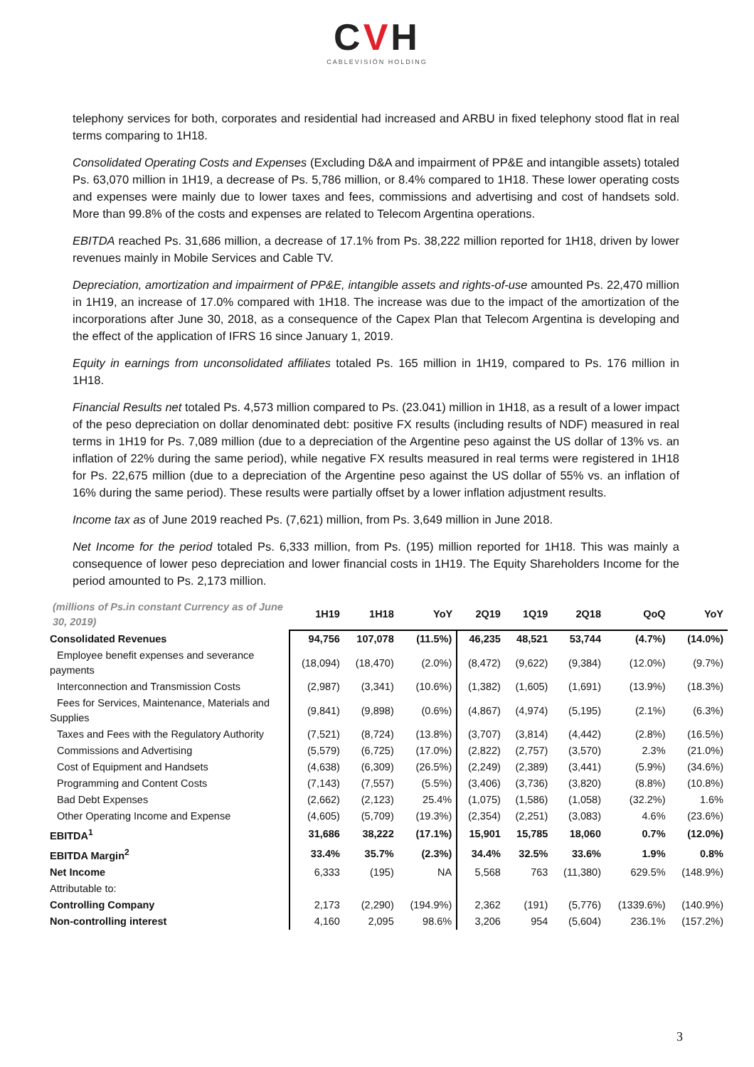CVH
CABLEVISIÓN HOLDING
telephony services for both, corporates and residential had increased and ARBU in fixed telephony stood flat in real terms comparing to 1H18.
Consolidated Operating Costs and Expenses (Excluding D&A and impairment of PP&E and intangible assets) totaled Ps. 63,070 million in 1H19, a decrease of Ps. 5,786 million, or 8.4% compared to 1H18. These lower operating costs and expenses were mainly due to lower taxes and fees, commissions and advertising and cost of handsets sold. More than 99.8% of the costs and expenses are related to Telecom Argentina operations.
EBITDA reached Ps. 31,686 million, a decrease of 17.1% from Ps. 38,222 million reported for 1H18, driven by lower revenues mainly in Mobile Services and Cable TV.
Depreciation, amortization and impairment of PP&E, intangible assets and rights-of-use amounted Ps. 22,470 million in 1H19, an increase of 17.0% compared with 1H18. The increase was due to the impact of the amortization of the incorporations after June 30, 2018, as a consequence of the Capex Plan that Telecom Argentina is developing and the effect of the application of IFRS 16 since January 1, 2019.
Equity in earnings from unconsolidated affiliates totaled Ps. 165 million in 1H19, compared to Ps. 176 million in 1H18.
Financial Results net totaled Ps. 4,573 million compared to Ps. (23.041) million in 1H18, as a result of a lower impact of the peso depreciation on dollar denominated debt: positive FX results (including results of NDF) measured in real terms in 1H19 for Ps. 7,089 million (due to a depreciation of the Argentine peso against the US dollar of 13% vs. an inflation of 22% during the same period), while negative FX results measured in real terms were registered in 1H18 for Ps. 22,675 million (due to a depreciation of the Argentine peso against the US dollar of 55% vs. an inflation of 16% during the same period). These results were partially offset by a lower inflation adjustment results.
Income tax as of June 2019 reached Ps. (7,621) million, from Ps. 3,649 million in June 2018.
Net Income for the period totaled Ps. 6,333 million, from Ps. (195) million reported for 1H18. This was mainly a consequence of lower peso depreciation and lower financial costs in 1H19. The Equity Shareholders Income for the period amounted to Ps. 2,173 million.
| (millions of Ps.in constant Currency as of June 30, 2019) | 1H19 | 1H18 | YoY | 2Q19 | 1Q19 | 2Q18 | QoQ | YoY |
| --- | --- | --- | --- | --- | --- | --- | --- | --- |
| Consolidated Revenues | 94,756 | 107,078 | (11.5%) | 46,235 | 48,521 | 53,744 | (4.7%) | (14.0%) |
| Employee benefit expenses and severance payments | (18,094) | (18,470) | (2.0%) | (8,472) | (9,622) | (9,384) | (12.0%) | (9.7%) |
| Interconnection and Transmission Costs | (2,987) | (3,341) | (10.6%) | (1,382) | (1,605) | (1,691) | (13.9%) | (18.3%) |
| Fees for Services, Maintenance, Materials and Supplies | (9,841) | (9,898) | (0.6%) | (4,867) | (4,974) | (5,195) | (2.1%) | (6.3%) |
| Taxes and Fees with the Regulatory Authority | (7,521) | (8,724) | (13.8%) | (3,707) | (3,814) | (4,442) | (2.8%) | (16.5%) |
| Commissions and Advertising | (5,579) | (6,725) | (17.0%) | (2,822) | (2,757) | (3,570) | 2.3% | (21.0%) |
| Cost of Equipment and Handsets | (4,638) | (6,309) | (26.5%) | (2,249) | (2,389) | (3,441) | (5.9%) | (34.6%) |
| Programming and Content Costs | (7,143) | (7,557) | (5.5%) | (3,406) | (3,736) | (3,820) | (8.8%) | (10.8%) |
| Bad Debt Expenses | (2,662) | (2,123) | 25.4% | (1,075) | (1,586) | (1,058) | (32.2%) | 1.6% |
| Other Operating Income and Expense | (4,605) | (5,709) | (19.3%) | (2,354) | (2,251) | (3,083) | 4.6% | (23.6%) |
| EBITDA<sup>1</sup> | 31,686 | 38,222 | (17.1%) | 15,901 | 15,785 | 18,060 | 0.7% | (12.0%) |
| EBITDA Margin<sup>2</sup> | 33.4% | 35.7% | (2.3%) | 34.4% | 32.5% | 33.6% | 1.9% | 0.8% |
| Net Income | 6,333 | (195) | NA | 5,568 | 763 | (11,380) | 629.5% | (148.9%) |
| Attributable to: | | | | | | | | |
| Controlling Company | 2,173 | (2,290) | (194.9%) | 2,362 | (191) | (5,776) | (1339.6%) | (140.9%) |
| Non-controlling interest | 4,160 | 2,095 | 98.6% | 3,206 | 954 | (5,604) | 236.1% | (157.2%) |
3